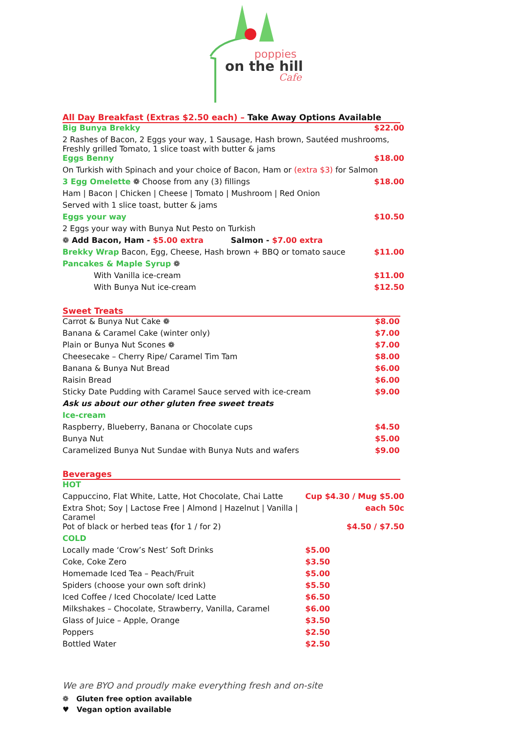poppies
on the hill
Cafe
All Day Breakfast (Extras $2.50 each) – Take Away Options Available
| Big Bunya Brekky | $22.00 |
| 2 Rashes of Bacon, 2 Eggs your way, 1 Sausage, Hash brown, Sautéed mushrooms, Freshly grilled Tomato, 1 slice toast with butter & jams | |
| Eggs Benny | $18.00 |
| On Turkish with Spinach and your choice of Bacon, Ham or (extra $3) for Salmon | |
| 3 Egg Omelette ❁ Choose from any (3) fillings | $18.00 |
| Ham / Bacon / Chicken / Cheese / Tomato / Mushroom / Red Onion | |
| Served with 1 slice toast, butter & jams | |
| Eggs your way | $10.50 |
| 2 Eggs your way with Bunya Nut Pesto on Turkish | |
| ❁ Add Bacon, Ham - $5.00 extra Salmon - $7.00 extra | |
| Brekky Wrap Bacon, Egg, Cheese, Hash brown + BBQ or tomato sauce | $11.00 |
| Pancakes & Maple Syrup ❁ | |
| With Vanilla ice-cream | $11.00 |
| With Bunya Nut ice-cream | $12.50 |
Sweet Treats
| Carrot & Bunya Nut Cake ❁ | $8.00 |
| Banana & Caramel Cake (winter only) | $7.00 |
| Plain or Bunya Nut Scones ❁ | $7.00 |
| Cheesecake – Cherry Ripe/ Caramel Tim Tam | $8.00 |
| Banana & Bunya Nut Bread | $6.00 |
| Raisin Bread | $6.00 |
| Sticky Date Pudding with Caramel Sauce served with ice-cream | $9.00 |
| Ask us about our other gluten free sweet treats | |
| Ice-cream | |
| Raspberry, Blueberry, Banana or Chocolate cups | $4.50 |
| Bunya Nut | $5.00 |
| Caramelized Bunya Nut Sundae with Bunya Nuts and wafers | $9.00 |
Beverages
| HOT | |
| Cappuccino, Flat White, Latte, Hot Chocolate, Chai Latte | Cup $4.30 / Mug $5.00 |
| Extra Shot; Soy / Lactose Free / Almond / Hazelnut / Vanilla / Caramel | each 50c |
| Pot of black or herbed teas ( for 1 / for 2) | $4.50 / $7.50 |
| COLD | |
| Locally made ‘Crow’s Nest’ Soft Drinks | $5.00 |
| Coke, Coke Zero | $3.50 |
| Homemade Iced Tea – Peach/Fruit | $5.00 |
| Spiders (choose your own soft drink) | $5.50 |
| Iced Coffee / Iced Chocolate/ Iced Latte | $6.50 |
| Milkshakes – Chocolate, Strawberry, Vanilla, Caramel | $6.00 |
| Glass of Juice – Apple, Orange | $3.50 |
| Poppers | $2.50 |
| Bottled Water | $2.50 |
We are BYO and proudly make everything fresh and on-site
❁ Gluten free option available
♥ Vegan option available